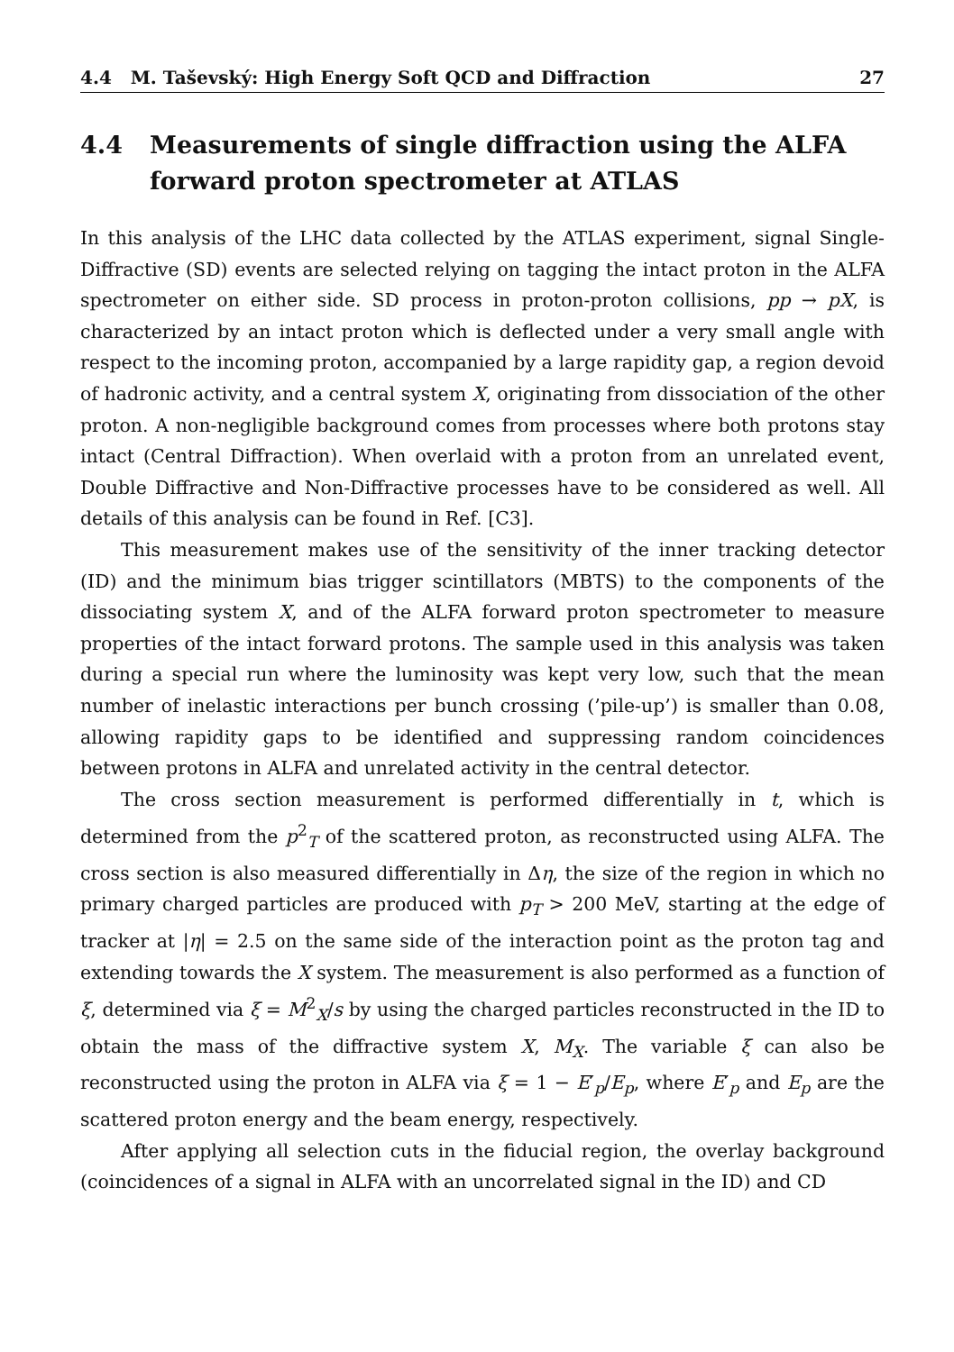4.4 M. Taševský: High Energy Soft QCD and Diffraction 27
4.4 Measurements of single diffraction using the ALFA forward proton spectrometer at ATLAS
In this analysis of the LHC data collected by the ATLAS experiment, signal Single-Diffractive (SD) events are selected relying on tagging the intact proton in the ALFA spectrometer on either side. SD process in proton-proton collisions, pp → pX, is characterized by an intact proton which is deflected under a very small angle with respect to the incoming proton, accompanied by a large rapidity gap, a region devoid of hadronic activity, and a central system X, originating from dissociation of the other proton. A non-negligible background comes from processes where both protons stay intact (Central Diffraction). When overlaid with a proton from an unrelated event, Double Diffractive and Non-Diffractive processes have to be considered as well. All details of this analysis can be found in Ref. [C3].
This measurement makes use of the sensitivity of the inner tracking detector (ID) and the minimum bias trigger scintillators (MBTS) to the components of the dissociating system X, and of the ALFA forward proton spectrometer to measure properties of the intact forward protons. The sample used in this analysis was taken during a special run where the luminosity was kept very low, such that the mean number of inelastic interactions per bunch crossing (’pile-up’) is smaller than 0.08, allowing rapidity gaps to be identified and suppressing random coincidences between protons in ALFA and unrelated activity in the central detector.
The cross section measurement is performed differentially in t, which is determined from the p<sup>2</sup><sub>T</sub> of the scattered proton, as reconstructed using ALFA. The cross section is also measured differentially in Δη, the size of the region in which no primary charged particles are produced with p<sub>T</sub> > 200 MeV, starting at the edge of tracker at |η| = 2.5 on the same side of the interaction point as the proton tag and extending towards the X system. The measurement is also performed as a function of ξ, determined via ξ = M<sup>2</sup><sub>X</sub>/s by using the charged particles reconstructed in the ID to obtain the mass of the diffractive system X, M<sub>X</sub>. The variable ξ can also be reconstructed using the proton in ALFA via ξ = 1 − E′<sub>p</sub>/E<sub>p</sub>, where E′<sub>p</sub> and E<sub>p</sub> are the scattered proton energy and the beam energy, respectively.
After applying all selection cuts in the fiducial region, the overlay background (coincidences of a signal in ALFA with an uncorrelated signal in the ID) and CD